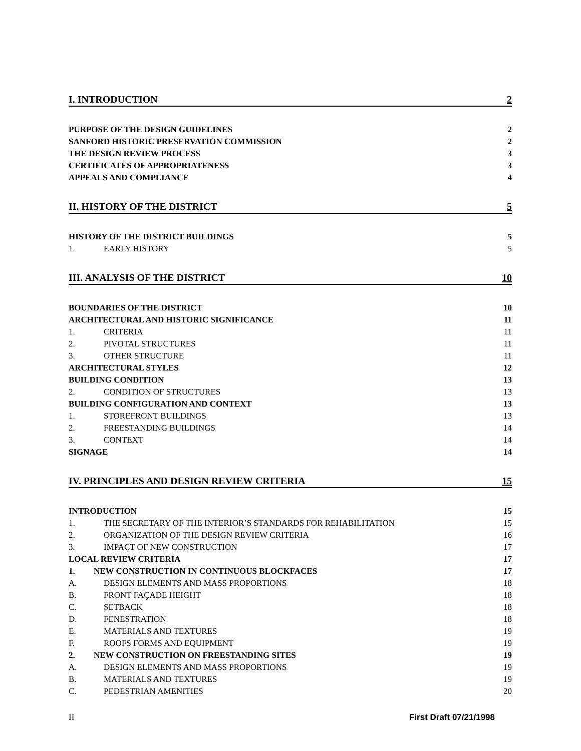I. INTRODUCTION 2
PURPOSE OF THE DESIGN GUIDELINES 2
SANFORD HISTORIC PRESERVATION COMMISSION 2
THE DESIGN REVIEW PROCESS 3
CERTIFICATES OF APPROPRIATENESS 3
APPEALS AND COMPLIANCE 4
II. HISTORY OF THE DISTRICT 5
HISTORY OF THE DISTRICT BUILDINGS 5
1. EARLY HISTORY 5
III. ANALYSIS OF THE DISTRICT 10
BOUNDARIES OF THE DISTRICT 10
ARCHITECTURAL AND HISTORIC SIGNIFICANCE 11
1. CRITERIA 11
2. PIVOTAL STRUCTURES 11
3. OTHER STRUCTURE 11
ARCHITECTURAL STYLES 12
BUILDING CONDITION 13
2. CONDITION OF STRUCTURES 13
BUILDING CONFIGURATION AND CONTEXT 13
1. STOREFRONT BUILDINGS 13
2. FREESTANDING BUILDINGS 14
3. CONTEXT 14
SIGNAGE 14
IV. PRINCIPLES AND DESIGN REVIEW CRITERIA 15
INTRODUCTION 15
1. THE SECRETARY OF THE INTERIOR’S STANDARDS FOR REHABILITATION 15
2. ORGANIZATION OF THE DESIGN REVIEW CRITERIA 16
3. IMPACT OF NEW CONSTRUCTION 17
LOCAL REVIEW CRITERIA 17
1. NEW CONSTRUCTION IN CONTINUOUS BLOCKFACES 17
A. DESIGN ELEMENTS AND MASS PROPORTIONS 18
B. FRONT FAÇADE HEIGHT 18
C. SETBACK 18
D. FENESTRATION 18
E. MATERIALS AND TEXTURES 19
F. ROOFS FORMS AND EQUIPMENT 19
2. NEW CONSTRUCTION ON FREESTANDING SITES 19
A. DESIGN ELEMENTS AND MASS PROPORTIONS 19
B. MATERIALS AND TEXTURES 19
C. PEDESTRIAN AMENITIES 20
II First Draft 07/21/1998